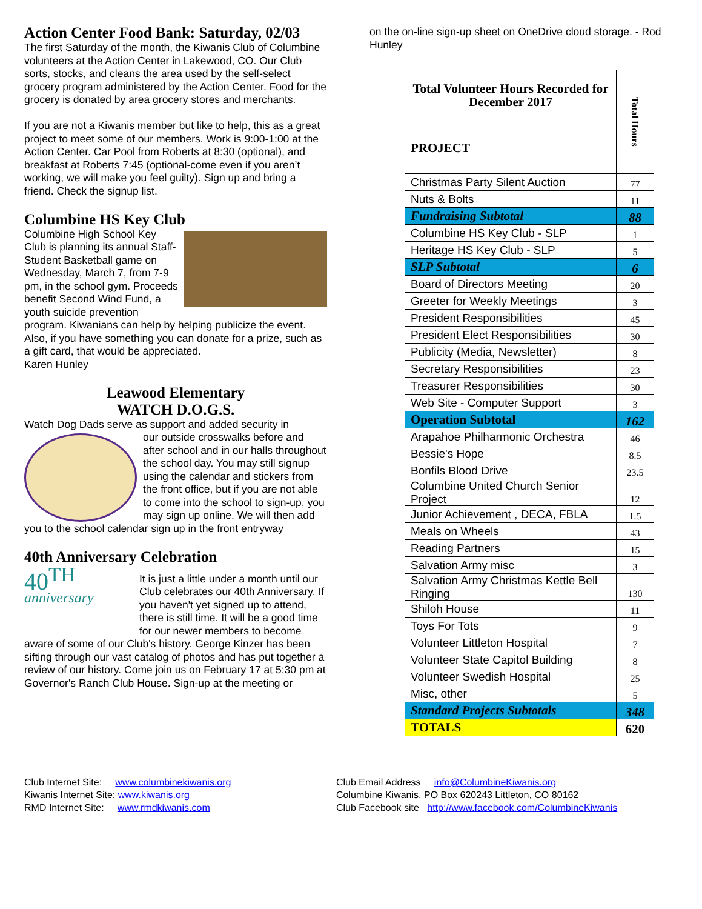Action Center Food Bank: Saturday, 02/03
The first Saturday of the month, the Kiwanis Club of Columbine volunteers at the Action Center in Lakewood, CO. Our Club sorts, stocks, and cleans the area used by the self-select grocery program administered by the Action Center. Food for the grocery is donated by area grocery stores and merchants.
If you are not a Kiwanis member but like to help, this as a great project to meet some of our members. Work is 9:00-1:00 at the Action Center. Car Pool from Roberts at 8:30 (optional), and breakfast at Roberts 7:45 (optional-come even if you aren’t working, we will make you feel guilty). Sign up and bring a friend. Check the signup list.
Columbine HS Key Club
Columbine High School Key Club is planning its annual Staff-Student Basketball game on Wednesday, March 7, from 7-9 pm, in the school gym. Proceeds benefit Second Wind Fund, a youth suicide prevention program. Kiwanians can help by helping publicize the event. Also, if you have something you can donate for a prize, such as a gift card, that would be appreciated.
Karen Hunley
Leawood Elementary
WATCH D.O.G.S.
Watch Dog Dads serve as support and added security in
our outside crosswalks before and after school and in our halls throughout the school day. You may still signup using the calendar and stickers from the front office, but if you are not able to come into the school to sign-up, you may sign up online. We will then add you to the school calendar sign up in the front entryway
40th Anniversary Celebration
40<sup>TH</sup>
anniversary
It is just a little under a month until our Club celebrates our 40th Anniversary. If you haven't yet signed up to attend, there is still time. It will be a good time for our newer members to become aware of some of our Club's history. George Kinzer has been sifting through our vast catalog of photos and has put together a review of our history. Come join us on February 17 at 5:30 pm at Governor's Ranch Club House. Sign-up at the meeting or
on the on-line sign-up sheet on OneDrive cloud storage. - Rod Hunley
| Total Volunteer Hours Recorded for December 2017 PROJECT | Total Hours |
| --- | --- |
| Christmas Party Silent Auction | 77 |
| Nuts & Bolts | 11 |
| Fundraising Subtotal | 88 |
| Columbine HS Key Club - SLP | 1 |
| Heritage HS Key Club - SLP | 5 |
| SLP Subtotal | 6 |
| Board of Directors Meeting | 20 |
| Greeter for Weekly Meetings | 3 |
| President Responsibilities | 45 |
| President Elect Responsibilities | 30 |
| Publicity (Media, Newsletter) | 8 |
| Secretary Responsibilities | 23 |
| Treasurer Responsibilities | 30 |
| Web Site - Computer Support | 3 |
| Operation Subtotal | 162 |
| Arapahoe Philharmonic Orchestra | 46 |
| Bessie's Hope | 8.5 |
| Bonfils Blood Drive | 23.5 |
| Columbine United Church Senior Project | 12 |
| Junior Achievement , DECA, FBLA | 1.5 |
| Meals on Wheels | 43 |
| Reading Partners | 15 |
| Salvation Army misc | 3 |
| Salvation Army Christmas Kettle Bell Ringing | 130 |
| Shiloh House | 11 |
| Toys For Tots | 9 |
| Volunteer Littleton Hospital | 7 |
| Volunteer State Capitol Building | 8 |
| Volunteer Swedish Hospital | 25 |
| Misc, other | 5 |
| Standard Projects Subtotals | 348 |
| TOTALS | 620 |
Club Internet Site: www.columbinekiwanis.org
Kiwanis Internet Site: www.kiwanis.org
RMD Internet Site: www.rmdkiwanis.com
Club Email Address info@ColumbineKiwanis.org
Columbine Kiwanis, PO Box 620243 Littleton, CO 80162
Club Facebook site http://www.facebook.com/ColumbineKiwanis